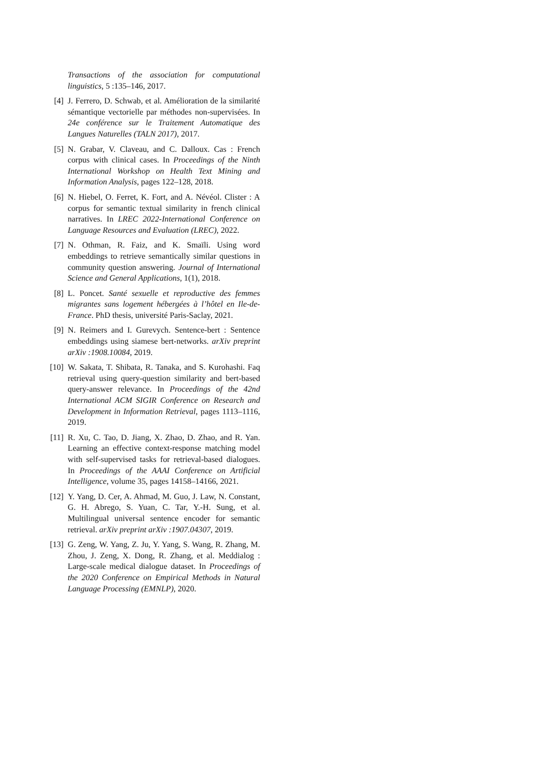Transactions of the association for computational linguistics, 5 :135–146, 2017.
[4] J. Ferrero, D. Schwab, et al. Amélioration de la similarité sémantique vectorielle par méthodes non-supervisées. In 24e conférence sur le Traitement Automatique des Langues Naturelles (TALN 2017), 2017.
[5] N. Grabar, V. Claveau, and C. Dalloux. Cas : French corpus with clinical cases. In Proceedings of the Ninth International Workshop on Health Text Mining and Information Analysis, pages 122–128, 2018.
[6] N. Hiebel, O. Ferret, K. Fort, and A. Névéol. Clister : A corpus for semantic textual similarity in french clinical narratives. In LREC 2022-International Conference on Language Resources and Evaluation (LREC), 2022.
[7] N. Othman, R. Faiz, and K. Smaïli. Using word embeddings to retrieve semantically similar questions in community question answering. Journal of International Science and General Applications, 1(1), 2018.
[8] L. Poncet. Santé sexuelle et reproductive des femmes migrantes sans logement hébergées à l’hôtel en Ile-de-France. PhD thesis, université Paris-Saclay, 2021.
[9] N. Reimers and I. Gurevych. Sentence-bert : Sentence embeddings using siamese bert-networks. arXiv preprint arXiv :1908.10084, 2019.
[10] W. Sakata, T. Shibata, R. Tanaka, and S. Kurohashi. Faq retrieval using query-question similarity and bert-based query-answer relevance. In Proceedings of the 42nd International ACM SIGIR Conference on Research and Development in Information Retrieval, pages 1113–1116, 2019.
[11] R. Xu, C. Tao, D. Jiang, X. Zhao, D. Zhao, and R. Yan. Learning an effective context-response matching model with self-supervised tasks for retrieval-based dialogues. In Proceedings of the AAAI Conference on Artificial Intelligence, volume 35, pages 14158–14166, 2021.
[12] Y. Yang, D. Cer, A. Ahmad, M. Guo, J. Law, N. Constant, G. H. Abrego, S. Yuan, C. Tar, Y.-H. Sung, et al. Multilingual universal sentence encoder for semantic retrieval. arXiv preprint arXiv :1907.04307, 2019.
[13] G. Zeng, W. Yang, Z. Ju, Y. Yang, S. Wang, R. Zhang, M. Zhou, J. Zeng, X. Dong, R. Zhang, et al. Meddialog : Large-scale medical dialogue dataset. In Proceedings of the 2020 Conference on Empirical Methods in Natural Language Processing (EMNLP), 2020.